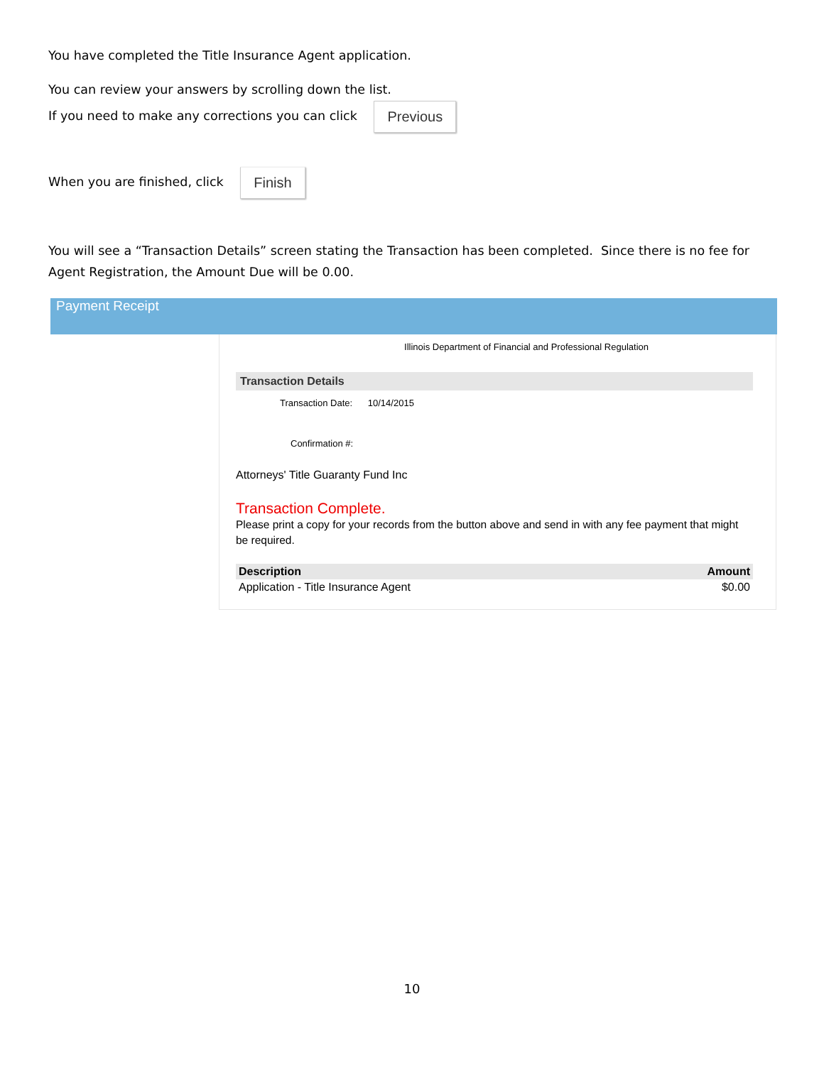You have completed the Title Insurance Agent application.
You can review your answers by scrolling down the list.
If you need to make any corrections you can click Previous
When you are finished, click Finish
You will see a “Transaction Details” screen stating the Transaction has been completed. Since there is no fee for Agent Registration, the Amount Due will be 0.00.
Payment Receipt
Illinois Department of Financial and Professional Regulation
Transaction Details
Transaction Date: 10/14/2015
Confirmation #:
Attorneys' Title Guaranty Fund Inc
Transaction Complete.
Please print a copy for your records from the button above and send in with any fee payment that might be required.
| Description | Amount |
| --- | --- |
| Application - Title Insurance Agent | $0.00 |
10